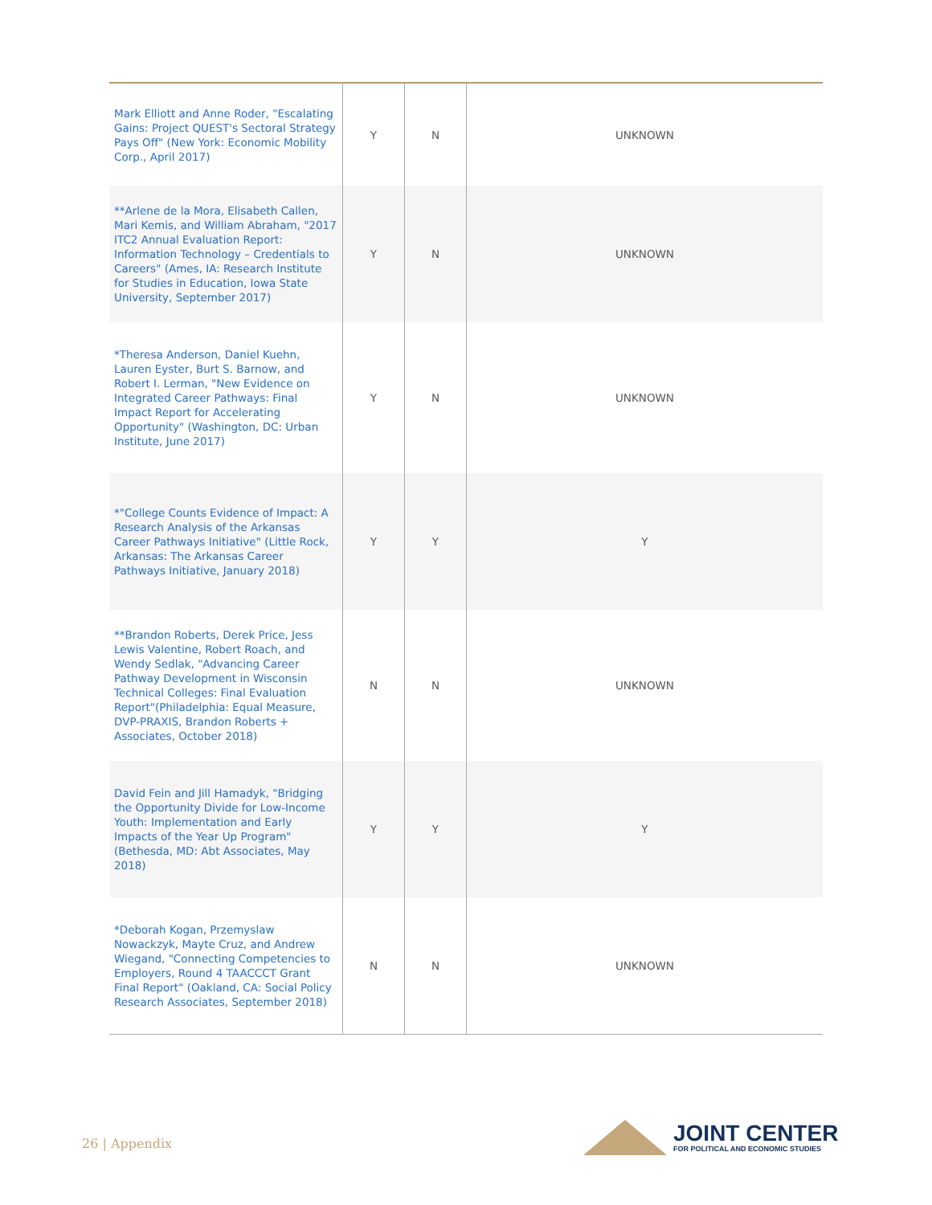| Mark Elliott and Anne Roder, "Escalating Gains: Project QUEST's Sectoral Strategy Pays Off" (New York: Economic Mobility Corp., April 2017) | Y | N | UNKNOWN |
| **Arlene de la Mora, Elisabeth Callen, Mari Kemis, and William Abraham, "2017 ITC2 Annual Evaluation Report: Information Technology – Credentials to Careers" (Ames, IA: Research Institute for Studies in Education, Iowa State University, September 2017) | Y | N | UNKNOWN |
| *Theresa Anderson, Daniel Kuehn, Lauren Eyster, Burt S. Barnow, and Robert I. Lerman, "New Evidence on Integrated Career Pathways: Final Impact Report for Accelerating Opportunity" (Washington, DC: Urban Institute, June 2017) | Y | N | UNKNOWN |
| *"College Counts Evidence of Impact: A Research Analysis of the Arkansas Career Pathways Initiative" (Little Rock, Arkansas: The Arkansas Career Pathways Initiative, January 2018) | Y | Y | Y |
| **Brandon Roberts, Derek Price, Jess Lewis Valentine, Robert Roach, and Wendy Sedlak, "Advancing Career Pathway Development in Wisconsin Technical Colleges: Final Evaluation Report"(Philadelphia: Equal Measure, DVP-PRAXIS, Brandon Roberts + Associates, October 2018) | N | N | UNKNOWN |
| David Fein and Jill Hamadyk, "Bridging the Opportunity Divide for Low-Income Youth: Implementation and Early Impacts of the Year Up Program" (Bethesda, MD: Abt Associates, May 2018) | Y | Y | Y |
| *Deborah Kogan, Przemyslaw Nowackzyk, Mayte Cruz, and Andrew Wiegand, "Connecting Competencies to Employers, Round 4 TAACCCT Grant Final Report" (Oakland, CA: Social Policy Research Associates, September 2018) | N | N | UNKNOWN |
26 | Appendix
JOINT CENTER
FOR POLITICAL AND ECONOMIC STUDIES